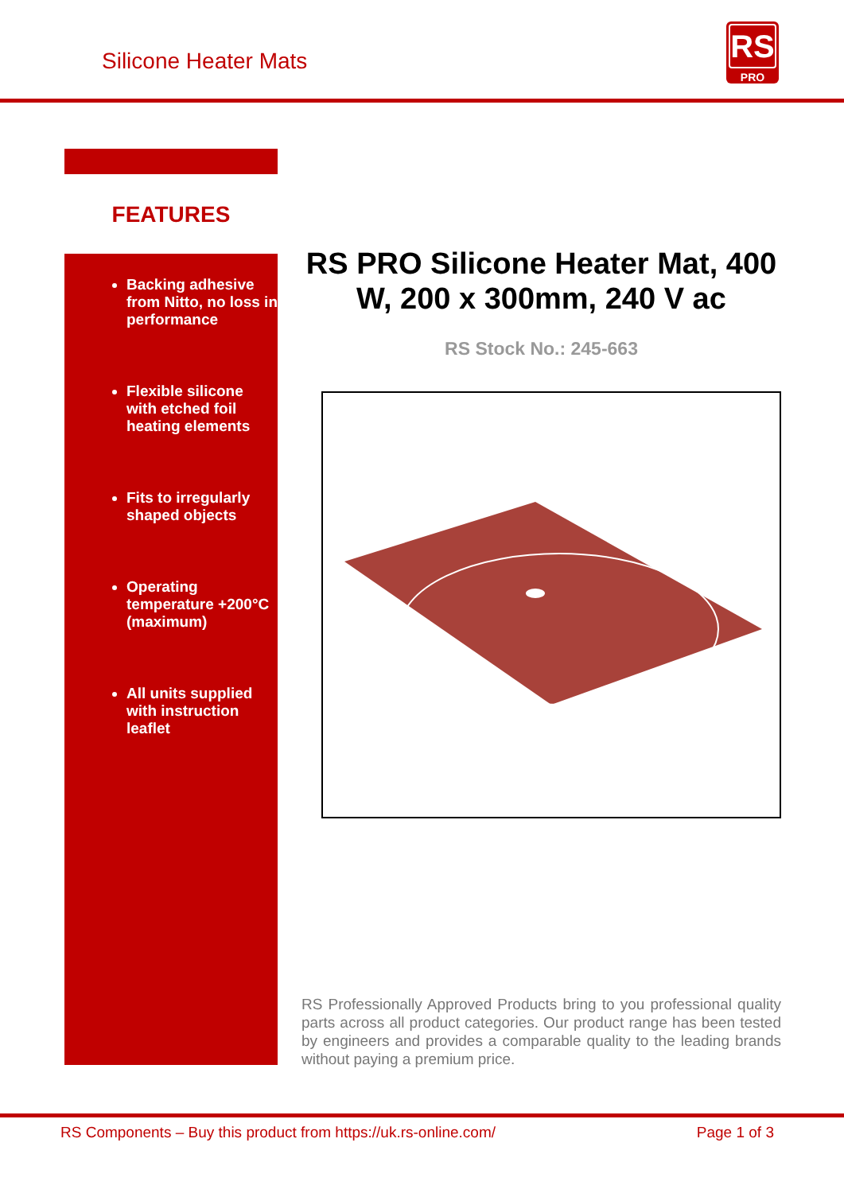Silicone Heater Mats
RS
PRO
FEATURES
Backing adhesive from Nitto, no loss in performance
Flexible silicone with etched foil heating elements
Fits to irregularly shaped objects
Operating temperature +200°C (maximum)
All units supplied with instruction leaflet
RS PRO Silicone Heater Mat, 400 W, 200 x 300mm, 240 V ac
RS Stock No.: 245-663
RS Professionally Approved Products bring to you professional quality parts across all product categories. Our product range has been tested by engineers and provides a comparable quality to the leading brands without paying a premium price.
RS Components – Buy this product from https://uk.rs-online.com/ Page 1 of 3